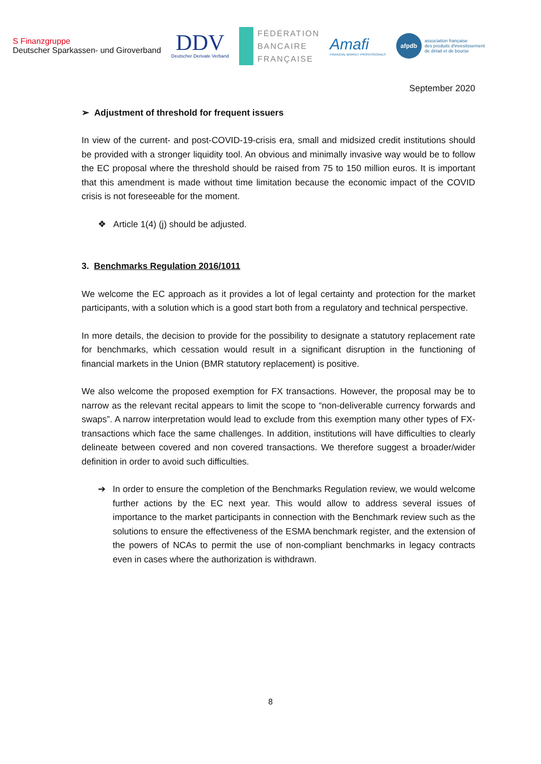S Finanzgruppe
Deutscher Sparkassen- und Giroverband
DDV
Deutscher Derivate Verband
FÉDÉRATION
BANCAIRE
FRANÇAISE
Amafi
FINANCIAL MARKET PROFESSIONALS
afpdb
association française
des produits d'investissement
de détail et de bourse
September 2020
➢ Adjustment of threshold for frequent issuers
In view of the current- and post-COVID-19-crisis era, small and midsized credit institutions should be provided with a stronger liquidity tool. An obvious and minimally invasive way would be to follow the EC proposal where the threshold should be raised from 75 to 150 million euros. It is important that this amendment is made without time limitation because the economic impact of the COVID crisis is not foreseeable for the moment.
❖ Article 1(4) (j) should be adjusted.
3. Benchmarks Regulation 2016/1011
We welcome the EC approach as it provides a lot of legal certainty and protection for the market participants, with a solution which is a good start both from a regulatory and technical perspective.
In more details, the decision to provide for the possibility to designate a statutory replacement rate for benchmarks, which cessation would result in a significant disruption in the functioning of financial markets in the Union (BMR statutory replacement) is positive.
We also welcome the proposed exemption for FX transactions. However, the proposal may be to narrow as the relevant recital appears to limit the scope to “non-deliverable currency forwards and swaps”. A narrow interpretation would lead to exclude from this exemption many other types of FX-transactions which face the same challenges. In addition, institutions will have difficulties to clearly delineate between covered and non covered transactions. We therefore suggest a broader/wider definition in order to avoid such difficulties.
➔ In order to ensure the completion of the Benchmarks Regulation review, we would welcome further actions by the EC next year. This would allow to address several issues of importance to the market participants in connection with the Benchmark review such as the solutions to ensure the effectiveness of the ESMA benchmark register, and the extension of the powers of NCAs to permit the use of non-compliant benchmarks in legacy contracts even in cases where the authorization is withdrawn.
8